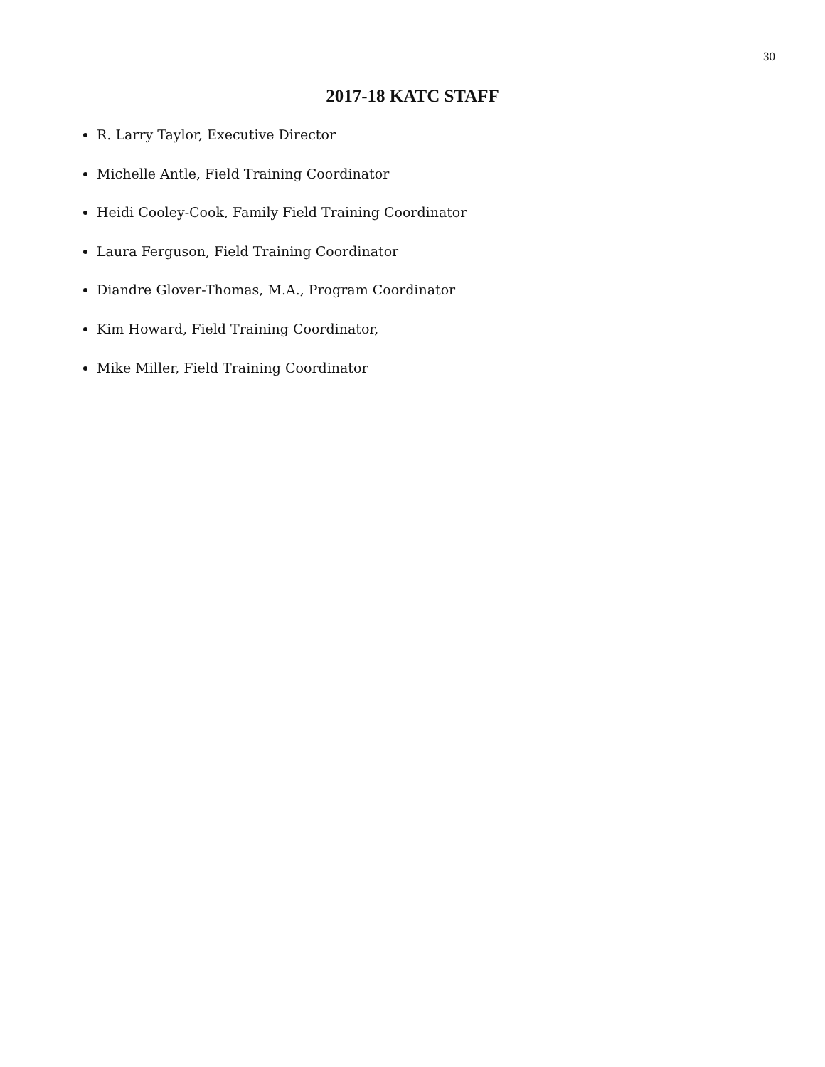30
2017-18 KATC STAFF
R. Larry Taylor, Executive Director
Michelle Antle, Field Training Coordinator
Heidi Cooley-Cook, Family Field Training Coordinator
Laura Ferguson, Field Training Coordinator
Diandre Glover-Thomas, M.A., Program Coordinator
Kim Howard, Field Training Coordinator,
Mike Miller, Field Training Coordinator